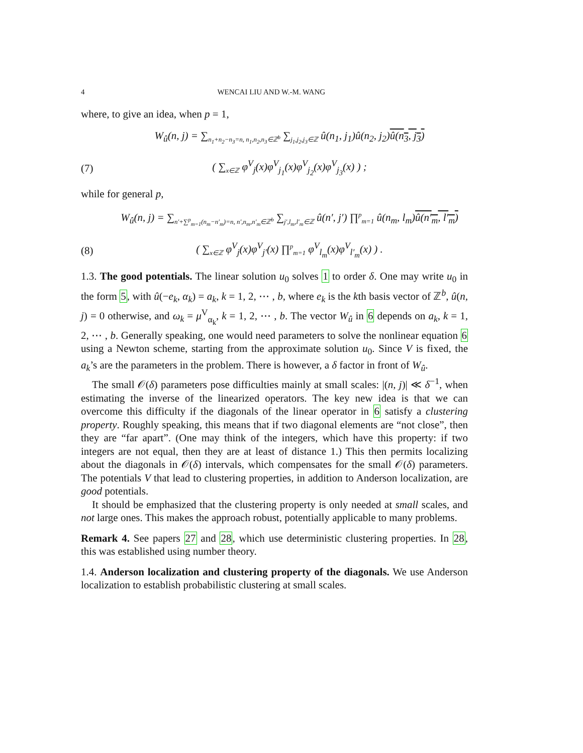4 WENCAI LIU AND W.-M. WANG
where, to give an idea, when p = 1,
W<sub>û</sub>(n, j) = ∑<sub>n<sub>1</sub>+n<sub>2</sub>−n<sub>3</sub>=n, n<sub>1</sub>,n<sub>2</sub>,n<sub>3</sub>∈ℤ<sup>b</sup></sub> ∑<sub>j<sub>1</sub>,j<sub>2</sub>,j<sub>3</sub>∈ℤ</sub> û(n<sub>1</sub>, j<sub>1</sub>)û(n<sub>2</sub>, j<sub>2</sub>)û(n<sub>3</sub>, j<sub>3</sub>)
(7)
( ∑<sub>x∈ℤ</sub> φ<sup>V</sup><sub>j</sub>(x)φ<sup>V</sup><sub>j<sub>1</sub></sub>(x)φ<sup>V</sup><sub>j<sub>2</sub></sub>(x)φ<sup>V</sup><sub>j<sub>3</sub></sub>(x) ) ;
while for general p,
W<sub>û</sub>(n, j) = ∑<sub>n′+∑<sup>p</sup><sub>m=1</sub>(n<sub>m</sub>−n′<sub>m</sub>)=n, n′,n<sub>m</sub>,n′<sub>m</sub>∈ℤ<sup>b</sup></sub> ∑<sub>j′,l<sub>m</sub>,l′<sub>m</sub>∈ℤ</sub> û(n′, j′) ∏<sup>p</sup><sub>m=1</sub> û(n<sub>m</sub>, l<sub>m</sub>)û(n′<sub>m</sub>, l′<sub>m</sub>)
(8)
( ∑<sub>x∈ℤ</sub> φ<sup>V</sup><sub>j</sub>(x)φ<sup>V</sup><sub>j′</sub>(x) ∏<sup>p</sup><sub>m=1</sub> φ<sup>V</sup><sub>l<sub>m</sub></sub>(x)φ<sup>V</sup><sub>l′<sub>m</sub></sub>(x) ) .
1.3. The good potentials. The linear solution u<sub>0</sub> solves 1 to order δ. One may write u<sub>0</sub> in the form 5, with û(−e<sub>k</sub>, α<sub>k</sub>) = a<sub>k</sub>, k = 1, 2, ⋯ , b, where e<sub>k</sub> is the kth basis vector of ℤ<sup>b</sup>, û(n, j) = 0 otherwise, and ω<sub>k</sub> = μ<sup>V</sup><sub>α<sub>k</sub></sub>, k = 1, 2, ⋯ , b. The vector W<sub>û</sub> in 6 depends on a<sub>k</sub>, k = 1, 2, ⋯ , b. Generally speaking, one would need parameters to solve the nonlinear equation 6 using a Newton scheme, starting from the approximate solution u<sub>0</sub>. Since V is fixed, the a<sub>k</sub>’s are the parameters in the problem. There is however, a δ factor in front of W<sub>û</sub>.
The small 𝒪(δ) parameters pose difficulties mainly at small scales: |(n, j)| ≪ δ<sup>−1</sup>, when estimating the inverse of the linearized operators. The key new idea is that we can overcome this difficulty if the diagonals of the linear operator in 6 satisfy a clustering property. Roughly speaking, this means that if two diagonal elements are “not close”, then they are “far apart”. (One may think of the integers, which have this property: if two integers are not equal, then they are at least of distance 1.) This then permits localizing about the diagonals in 𝒪(δ) intervals, which compensates for the small 𝒪(δ) parameters. The potentials V that lead to clustering properties, in addition to Anderson localization, are good potentials.
It should be emphasized that the clustering property is only needed at small scales, and not large ones. This makes the approach robust, potentially applicable to many problems.
Remark 4. See papers 27 and 28, which use deterministic clustering properties. In 28, this was established using number theory.
1.4. Anderson localization and clustering property of the diagonals. We use Anderson localization to establish probabilistic clustering at small scales.